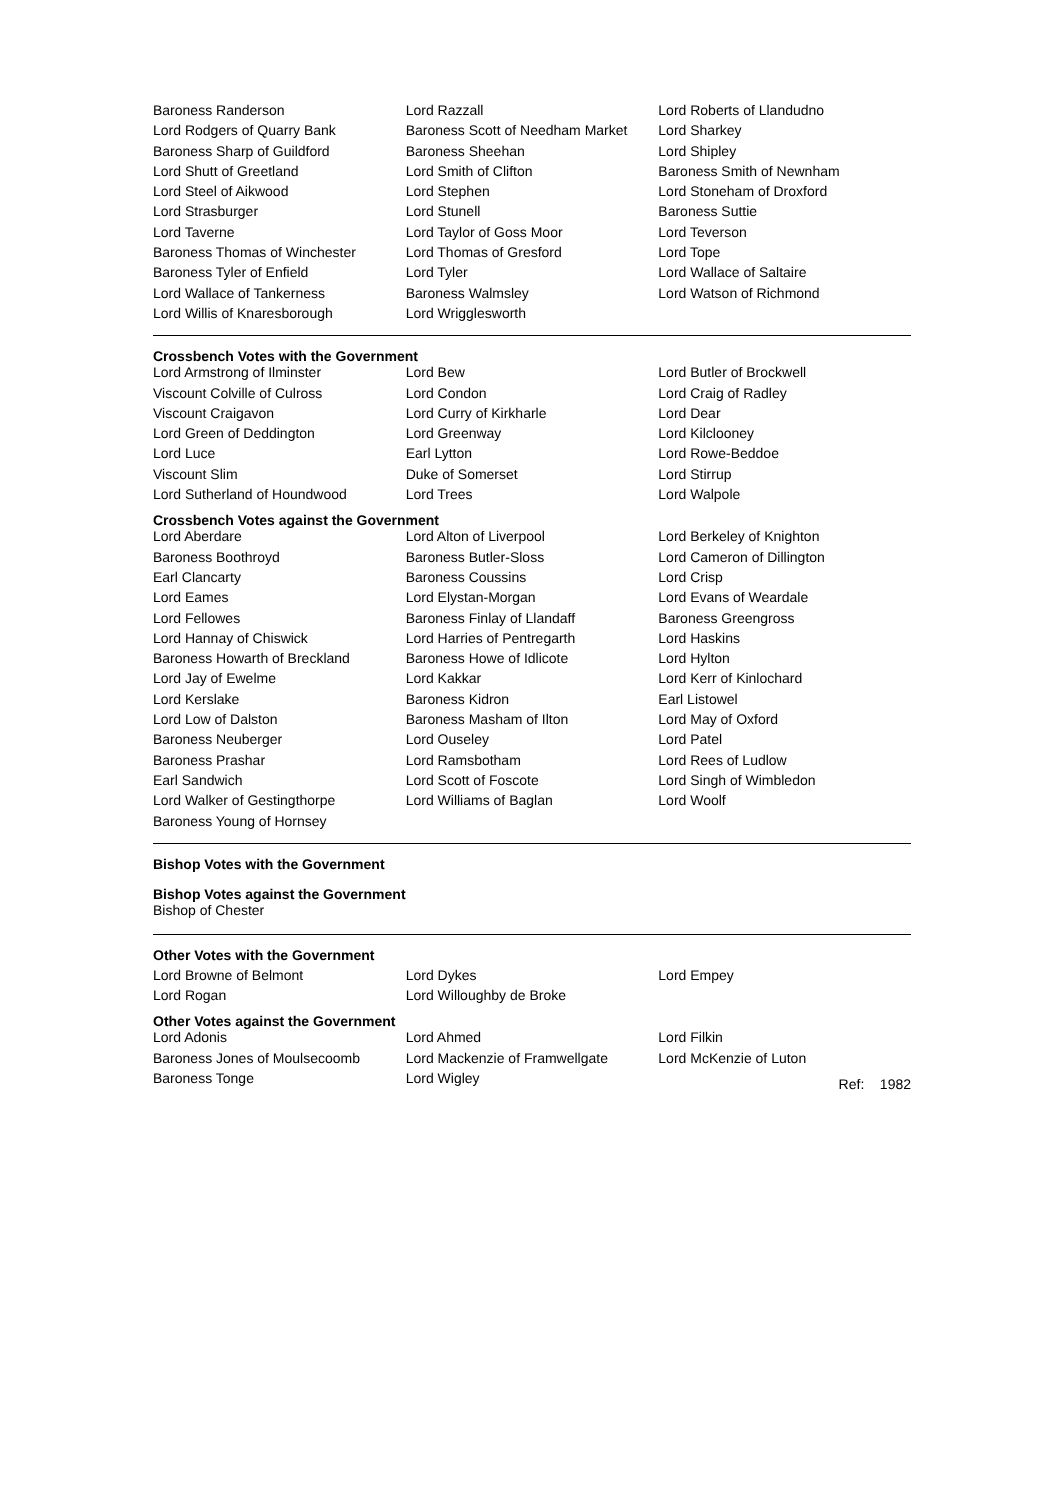| Baroness Randerson | Lord Razzall | Lord Roberts of Llandudno |
| Lord Rodgers of Quarry Bank | Baroness Scott of Needham Market | Lord Sharkey |
| Baroness Sharp of Guildford | Baroness Sheehan | Lord Shipley |
| Lord Shutt of Greetland | Lord Smith of Clifton | Baroness Smith of Newnham |
| Lord Steel of Aikwood | Lord Stephen | Lord Stoneham of Droxford |
| Lord Strasburger | Lord Stunell | Baroness Suttie |
| Lord Taverne | Lord Taylor of Goss Moor | Lord Teverson |
| Baroness Thomas of Winchester | Lord Thomas of Gresford | Lord Tope |
| Baroness Tyler of Enfield | Lord Tyler | Lord Wallace of Saltaire |
| Lord Wallace of Tankerness | Baroness Walmsley | Lord Watson of Richmond |
| Lord Willis of Knaresborough | Lord Wrigglesworth | |
Crossbench Votes with the Government
| Lord Armstrong of Ilminster | Lord Bew | Lord Butler of Brockwell |
| Viscount Colville of Culross | Lord Condon | Lord Craig of Radley |
| Viscount Craigavon | Lord Curry of Kirkharle | Lord Dear |
| Lord Green of Deddington | Lord Greenway | Lord Kilclooney |
| Lord Luce | Earl Lytton | Lord Rowe-Beddoe |
| Viscount Slim | Duke of Somerset | Lord Stirrup |
| Lord Sutherland of Houndwood | Lord Trees | Lord Walpole |
Crossbench Votes against the Government
| Lord Aberdare | Lord Alton of Liverpool | Lord Berkeley of Knighton |
| Baroness Boothroyd | Baroness Butler-Sloss | Lord Cameron of Dillington |
| Earl Clancarty | Baroness Coussins | Lord Crisp |
| Lord Eames | Lord Elystan-Morgan | Lord Evans of Weardale |
| Lord Fellowes | Baroness Finlay of Llandaff | Baroness Greengross |
| Lord Hannay of Chiswick | Lord Harries of Pentregarth | Lord Haskins |
| Baroness Howarth of Breckland | Baroness Howe of Idlicote | Lord Hylton |
| Lord Jay of Ewelme | Lord Kakkar | Lord Kerr of Kinlochard |
| Lord Kerslake | Baroness Kidron | Earl Listowel |
| Lord Low of Dalston | Baroness Masham of Ilton | Lord May of Oxford |
| Baroness Neuberger | Lord Ouseley | Lord Patel |
| Baroness Prashar | Lord Ramsbotham | Lord Rees of Ludlow |
| Earl Sandwich | Lord Scott of Foscote | Lord Singh of Wimbledon |
| Lord Walker of Gestingthorpe | Lord Williams of Baglan | Lord Woolf |
| Baroness Young of Hornsey | | |
Bishop Votes with the Government
Bishop Votes against the Government
Bishop of Chester
Other Votes with the Government
| Lord Browne of Belmont | Lord Dykes | Lord Empey |
| Lord Rogan | Lord Willoughby de Broke | |
Other Votes against the Government
| Lord Adonis | Lord Ahmed | Lord Filkin |
| Baroness Jones of Moulsecoomb | Lord Mackenzie of Framwellgate | Lord McKenzie of Luton |
| Baroness Tonge | Lord Wigley | |
Ref: 1982